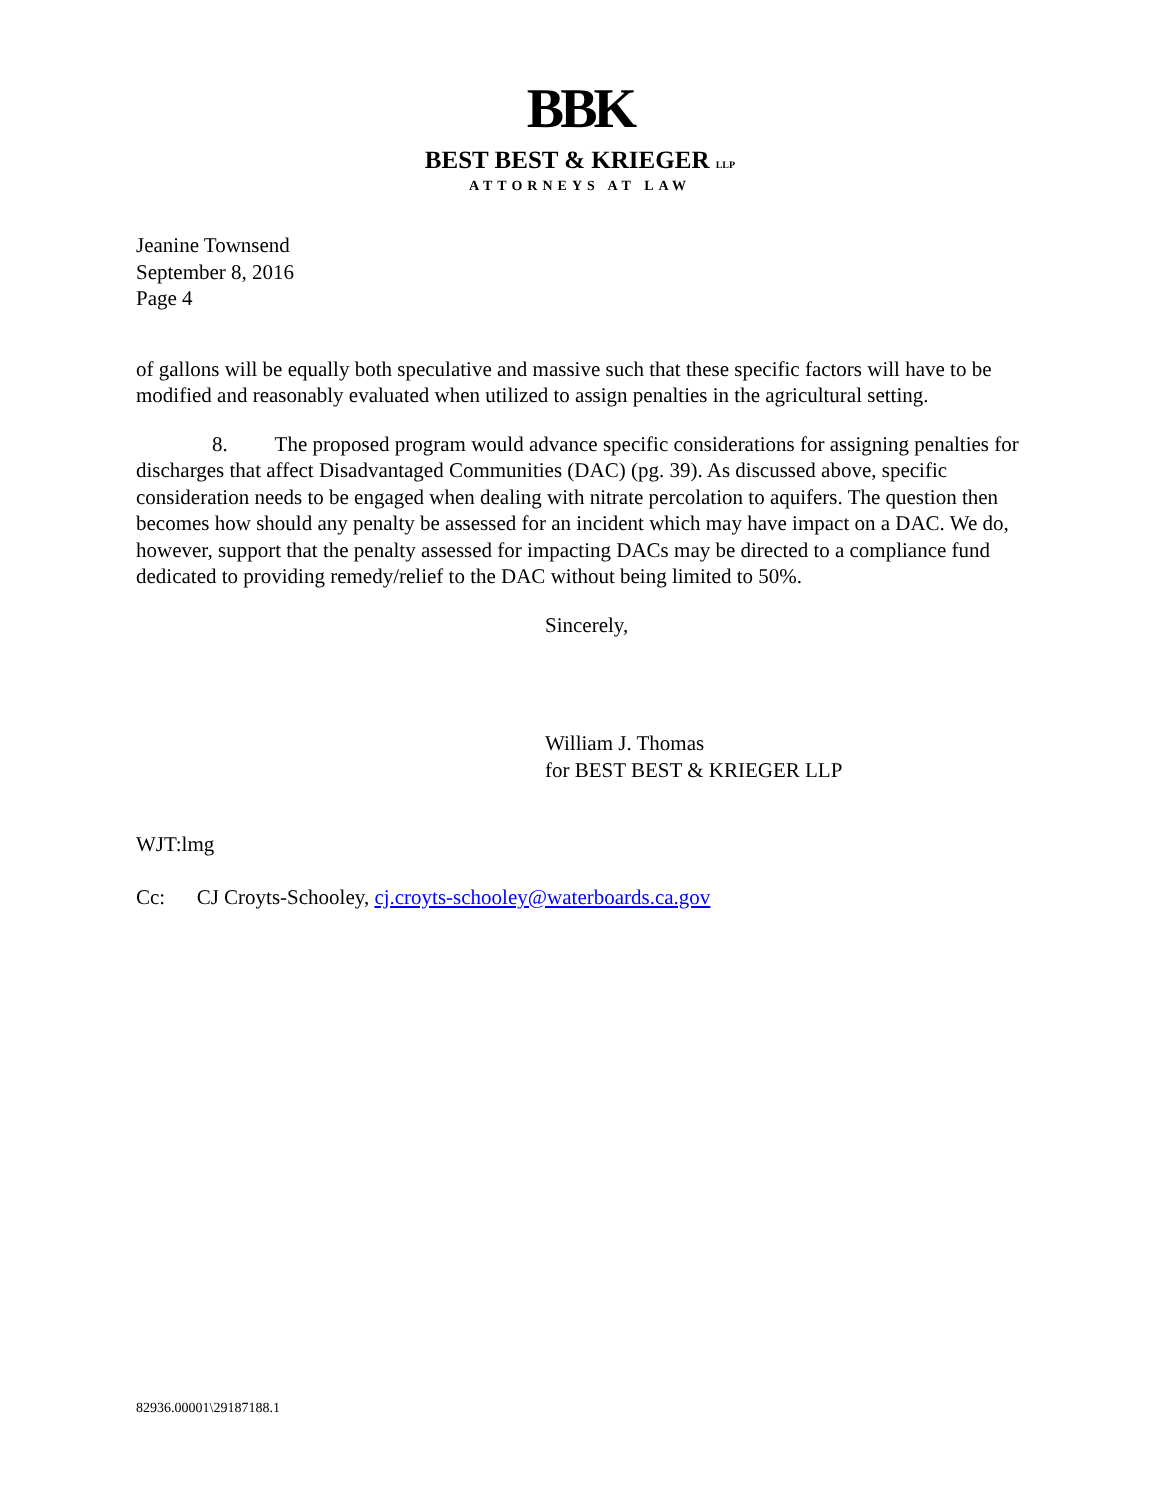BBK
BEST BEST & KRIEGER LLP
ATTORNEYS AT LAW
Jeanine Townsend
September 8, 2016
Page 4
of gallons will be equally both speculative and massive such that these specific factors will have to be modified and reasonably evaluated when utilized to assign penalties in the agricultural setting.
8. The proposed program would advance specific considerations for assigning penalties for discharges that affect Disadvantaged Communities (DAC) (pg. 39). As discussed above, specific consideration needs to be engaged when dealing with nitrate percolation to aquifers. The question then becomes how should any penalty be assessed for an incident which may have impact on a DAC. We do, however, support that the penalty assessed for impacting DACs may be directed to a compliance fund dedicated to providing remedy/relief to the DAC without being limited to 50%.
Sincerely,
William J. Thomas
for BEST BEST & KRIEGER LLP
WJT:lmg
Cc: CJ Croyts-Schooley, cj.croyts-schooley@waterboards.ca.gov
82936.00001\29187188.1